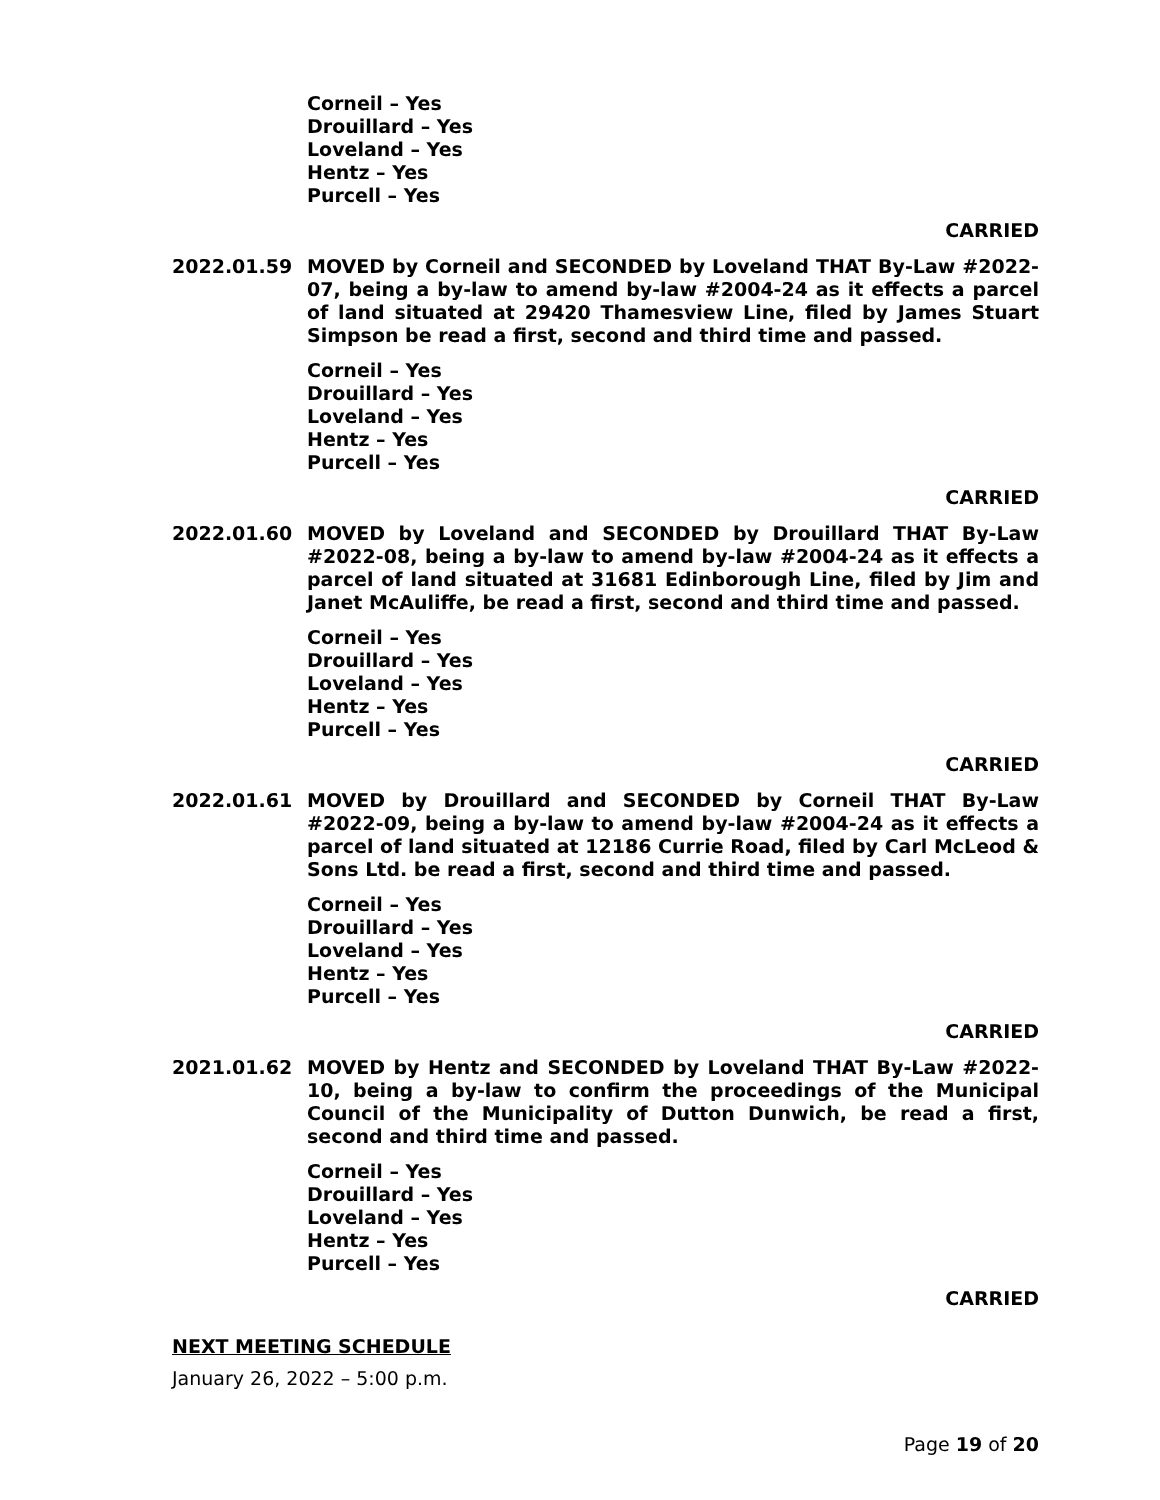Corneil – Yes
Drouillard – Yes
Loveland – Yes
Hentz – Yes
Purcell – Yes
CARRIED
2022.01.59 MOVED by Corneil and SECONDED by Loveland THAT By-Law #2022-07, being a by-law to amend by-law #2004-24 as it effects a parcel of land situated at 29420 Thamesview Line, filed by James Stuart Simpson be read a first, second and third time and passed.
Corneil – Yes
Drouillard – Yes
Loveland – Yes
Hentz – Yes
Purcell – Yes
CARRIED
2022.01.60 MOVED by Loveland and SECONDED by Drouillard THAT By-Law #2022-08, being a by-law to amend by-law #2004-24 as it effects a parcel of land situated at 31681 Edinborough Line, filed by Jim and Janet McAuliffe, be read a first, second and third time and passed.
Corneil – Yes
Drouillard – Yes
Loveland – Yes
Hentz – Yes
Purcell – Yes
CARRIED
2022.01.61 MOVED by Drouillard and SECONDED by Corneil THAT By-Law #2022-09, being a by-law to amend by-law #2004-24 as it effects a parcel of land situated at 12186 Currie Road, filed by Carl McLeod & Sons Ltd. be read a first, second and third time and passed.
Corneil – Yes
Drouillard – Yes
Loveland – Yes
Hentz – Yes
Purcell – Yes
CARRIED
2021.01.62 MOVED by Hentz and SECONDED by Loveland THAT By-Law #2022-10, being a by-law to confirm the proceedings of the Municipal Council of the Municipality of Dutton Dunwich, be read a first, second and third time and passed.
Corneil – Yes
Drouillard – Yes
Loveland – Yes
Hentz – Yes
Purcell – Yes
CARRIED
NEXT MEETING SCHEDULE
January 26, 2022 – 5:00 p.m.
Page 19 of 20